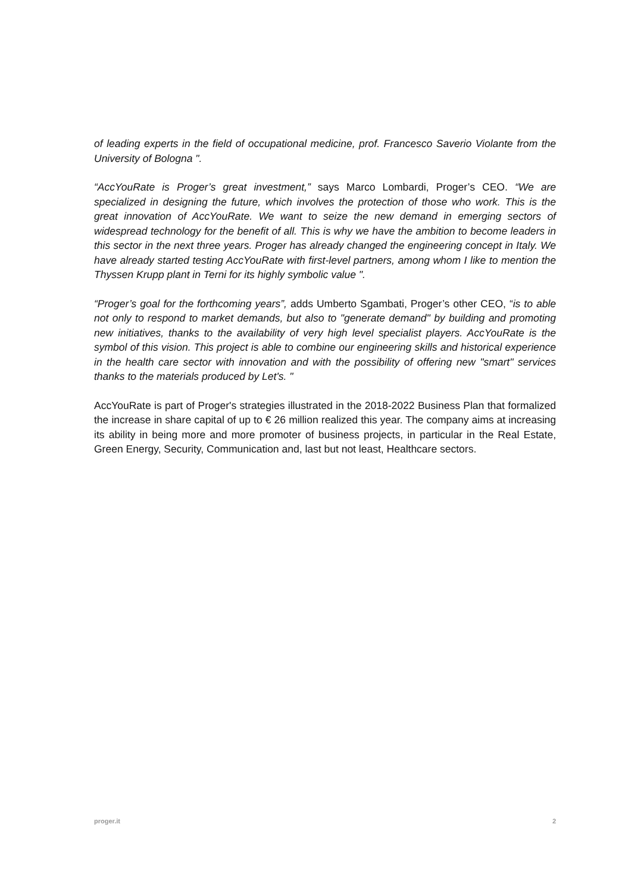of leading experts in the field of occupational medicine, prof. Francesco Saverio Violante from the University of Bologna ".
“AccYouRate is Proger’s great investment,” says Marco Lombardi, Proger’s CEO. “We are specialized in designing the future, which involves the protection of those who work. This is the great innovation of AccYouRate. We want to seize the new demand in emerging sectors of widespread technology for the benefit of all. This is why we have the ambition to become leaders in this sector in the next three years. Proger has already changed the engineering concept in Italy. We have already started testing AccYouRate with first-level partners, among whom I like to mention the Thyssen Krupp plant in Terni for its highly symbolic value ".
“Proger’s goal for the forthcoming years”, adds Umberto Sgambati, Proger’s other CEO, “is to able not only to respond to market demands, but also to "generate demand" by building and promoting new initiatives, thanks to the availability of very high level specialist players. AccYouRate is the symbol of this vision. This project is able to combine our engineering skills and historical experience in the health care sector with innovation and with the possibility of offering new "smart" services thanks to the materials produced by Let's. "
AccYouRate is part of Proger's strategies illustrated in the 2018-2022 Business Plan that formalized the increase in share capital of up to € 26 million realized this year. The company aims at increasing its ability in being more and more promoter of business projects, in particular in the Real Estate, Green Energy, Security, Communication and, last but not least, Healthcare sectors.
proger.it 2